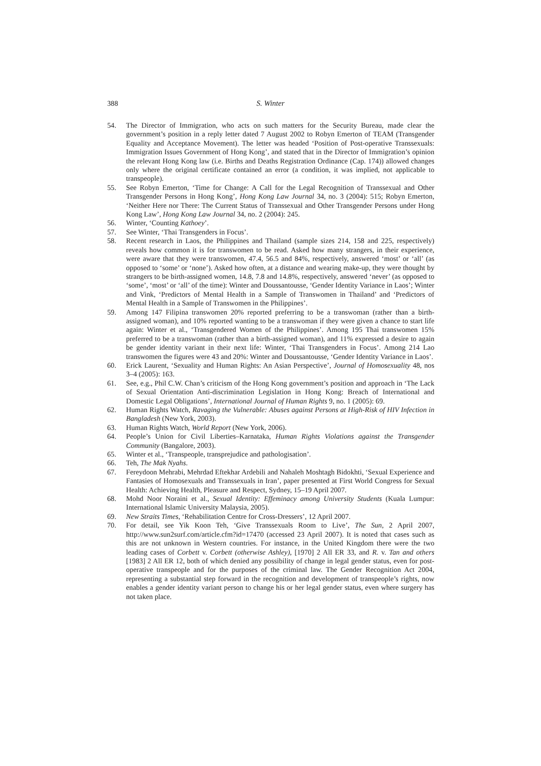388 S. Winter
54. The Director of Immigration, who acts on such matters for the Security Bureau, made clear the government’s position in a reply letter dated 7 August 2002 to Robyn Emerton of TEAM (Transgender Equality and Acceptance Movement). The letter was headed ‘Position of Post-operative Transsexuals: Immigration Issues Government of Hong Kong’, and stated that in the Director of Immigration’s opinion the relevant Hong Kong law (i.e. Births and Deaths Registration Ordinance (Cap. 174)) allowed changes only where the original certificate contained an error (a condition, it was implied, not applicable to transpeople).
55. See Robyn Emerton, ‘Time for Change: A Call for the Legal Recognition of Transsexual and Other Transgender Persons in Hong Kong’, Hong Kong Law Journal 34, no. 3 (2004): 515; Robyn Emerton, ‘Neither Here nor There: The Current Status of Transsexual and Other Transgender Persons under Hong Kong Law’, Hong Kong Law Journal 34, no. 2 (2004): 245.
56. Winter, ‘Counting Kathoey’.
57. See Winter, ‘Thai Transgenders in Focus’.
58. Recent research in Laos, the Philippines and Thailand (sample sizes 214, 158 and 225, respectively) reveals how common it is for transwomen to be read. Asked how many strangers, in their experience, were aware that they were transwomen, 47.4, 56.5 and 84%, respectively, answered ‘most’ or ‘all’ (as opposed to ‘some’ or ‘none’). Asked how often, at a distance and wearing make-up, they were thought by strangers to be birth-assigned women, 14.8, 7.8 and 14.8%, respectively, answered ‘never’ (as opposed to ‘some’, ‘most’ or ‘all’ of the time): Winter and Doussantousse, ‘Gender Identity Variance in Laos’; Winter and Vink, ‘Predictors of Mental Health in a Sample of Transwomen in Thailand’ and ‘Predictors of Mental Health in a Sample of Transwomen in the Philippines’.
59. Among 147 Filipina transwomen 20% reported preferring to be a transwoman (rather than a birth-assigned woman), and 10% reported wanting to be a transwoman if they were given a chance to start life again: Winter et al., ‘Transgendered Women of the Philippines’. Among 195 Thai transwomen 15% preferred to be a transwoman (rather than a birth-assigned woman), and 11% expressed a desire to again be gender identity variant in their next life: Winter, ‘Thai Transgenders in Focus’. Among 214 Lao transwomen the figures were 43 and 20%: Winter and Doussantousse, ‘Gender Identity Variance in Laos’.
60. Erick Laurent, ‘Sexuality and Human Rights: An Asian Perspective’, Journal of Homosexuality 48, nos 3–4 (2005): 163.
61. See, e.g., Phil C.W. Chan’s criticism of the Hong Kong government’s position and approach in ‘The Lack of Sexual Orientation Anti-discrimination Legislation in Hong Kong: Breach of International and Domestic Legal Obligations’, International Journal of Human Rights 9, no. 1 (2005): 69.
62. Human Rights Watch, Ravaging the Vulnerable: Abuses against Persons at High-Risk of HIV Infection in Bangladesh (New York, 2003).
63. Human Rights Watch, World Report (New York, 2006).
64. People’s Union for Civil Liberties–Karnataka, Human Rights Violations against the Transgender Community (Bangalore, 2003).
65. Winter et al., ‘Transpeople, transprejudice and pathologisation’.
66. Teh, The Mak Nyahs.
67. Fereydoon Mehrabi, Mehrdad Eftekhar Ardebili and Nahaleh Moshtagh Bidokhti, ‘Sexual Experience and Fantasies of Homosexuals and Transsexuals in Iran’, paper presented at First World Congress for Sexual Health: Achieving Health, Pleasure and Respect, Sydney, 15–19 April 2007.
68. Mohd Noor Noraini et al., Sexual Identity: Effeminacy among University Students (Kuala Lumpur: International Islamic University Malaysia, 2005).
69. New Straits Times, ‘Rehabilitation Centre for Cross-Dressers’, 12 April 2007.
70. For detail, see Yik Koon Teh, ‘Give Transsexuals Room to Live’, The Sun, 2 April 2007, http://www.sun2surf.com/article.cfm?id=17470 (accessed 23 April 2007). It is noted that cases such as this are not unknown in Western countries. For instance, in the United Kingdom there were the two leading cases of Corbett v. Corbett (otherwise Ashley), [1970] 2 All ER 33, and R. v. Tan and others [1983] 2 All ER 12, both of which denied any possibility of change in legal gender status, even for post-operative transpeople and for the purposes of the criminal law. The Gender Recognition Act 2004, representing a substantial step forward in the recognition and development of transpeople’s rights, now enables a gender identity variant person to change his or her legal gender status, even where surgery has not taken place.